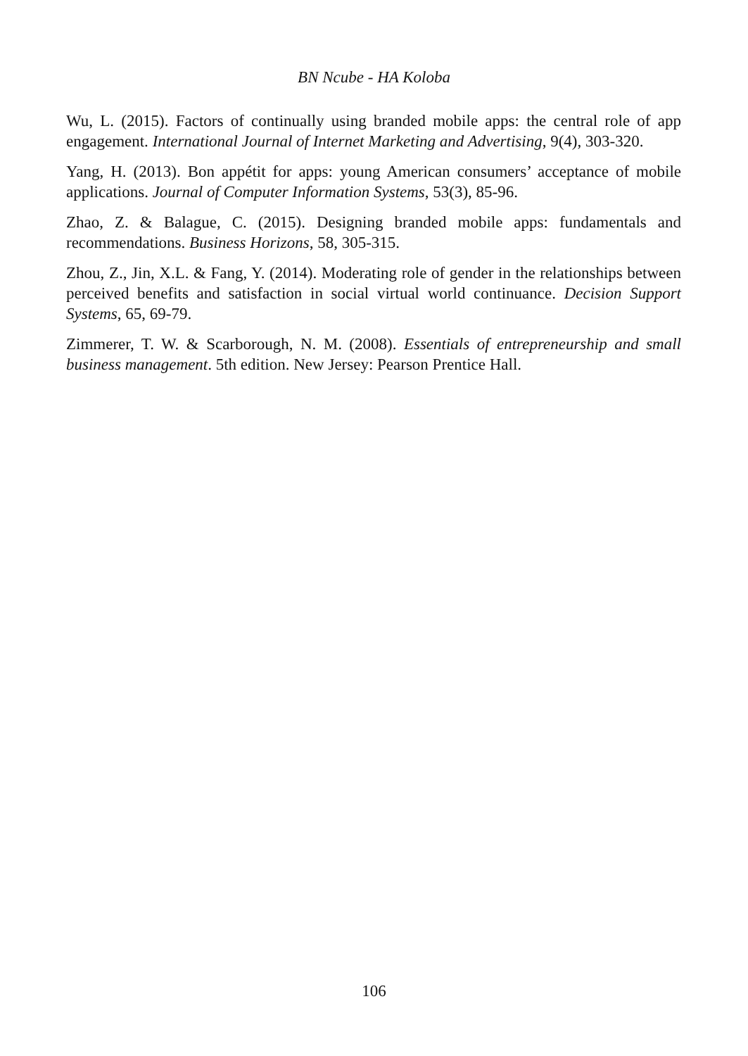BN Ncube - HA Koloba
Wu, L. (2015). Factors of continually using branded mobile apps: the central role of app engagement. International Journal of Internet Marketing and Advertising, 9(4), 303-320.
Yang, H. (2013). Bon appétit for apps: young American consumers’ acceptance of mobile applications. Journal of Computer Information Systems, 53(3), 85-96.
Zhao, Z. & Balague, C. (2015). Designing branded mobile apps: fundamentals and recommendations. Business Horizons, 58, 305-315.
Zhou, Z., Jin, X.L. & Fang, Y. (2014). Moderating role of gender in the relationships between perceived benefits and satisfaction in social virtual world continuance. Decision Support Systems, 65, 69-79.
Zimmerer, T. W. & Scarborough, N. M. (2008). Essentials of entrepreneurship and small business management. 5th edition. New Jersey: Pearson Prentice Hall.
106